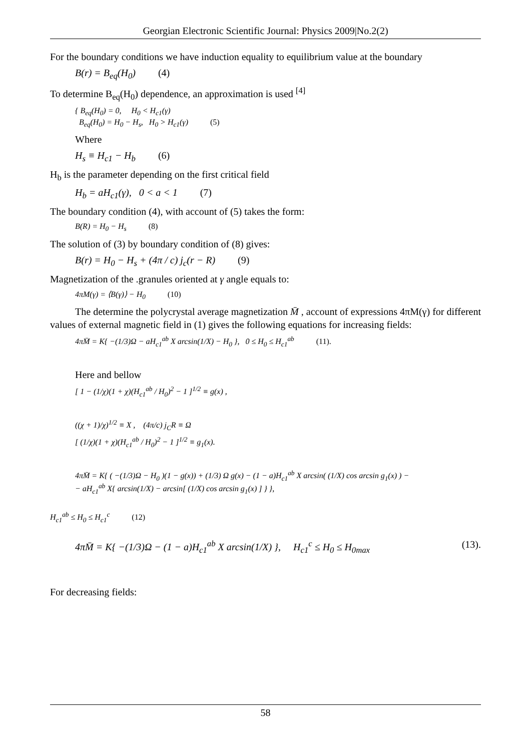Georgian Electronic Scientific Journal: Physics 2009|No.2(2)
For the boundary conditions we have induction equality to equilibrium value at the boundary
B(r) = B<sub>eq</sub>(H<sub>0</sub>) (4)
To determine B<sub>eq</sub>(H<sub>0</sub>) dependence, an approximation is used <sup>[4]</sup>
{ B<sub>eq</sub>(H<sub>0</sub>) = 0, H<sub>0</sub> < H<sub>c1</sub>(γ)
B<sub>eq</sub>(H<sub>0</sub>) = H<sub>0</sub> − H<sub>s</sub>, H<sub>0</sub> > H<sub>c1</sub>(γ) (5)
Where
H<sub>s</sub> ≡ H<sub>c1</sub> − H<sub>b</sub> (6)
H<sub>b</sub> is the parameter depending on the first critical field
H<sub>b</sub> = aH<sub>c1</sub>(γ), 0 < a < 1 (7)
The boundary condition (4), with account of (5) takes the form:
B(R) = H<sub>0</sub> − H<sub>s</sub> (8)
The solution of (3) by boundary condition of (8) gives:
B(r) = H<sub>0</sub> − H<sub>s</sub> + (4π / c) j<sub>c</sub>(r − R) (9)
Magnetization of the .granules oriented at γ angle equals to:
4πM(γ) = ⟨B(γ)⟩ − H<sub>0</sub> (10)
The determine the polycrystal average magnetization M̄ , account of expressions 4πM(γ) for different values of external magnetic field in (1) gives the following equations for increasing fields:
4πM̄ = K{ −(1/3)Ω − aH<sub>c1</sub><sup>ab</sup> X arcsin(1/X) − H<sub>0</sub> }, 0 ≤ H<sub>0</sub> ≤ H<sub>c1</sub><sup>ab</sup> (11).
Here and bellow
[ 1 − (1/χ)(1 + χ)(H<sub>c1</sub><sup>ab</sup> / H<sub>0</sub>)<sup>2</sup> − 1 ]<sup>1/2</sup> ≡ g(x) ,
((χ + 1)/χ)<sup>1/2</sup> ≡ X , (4π/c) j<sub>C</sub>R ≡ Ω
[ (1/χ)(1 + χ)(H<sub>c1</sub><sup>ab</sup> / H<sub>0</sub>)<sup>2</sup> − 1 ]<sup>1/2</sup> ≡ g<sub>1</sub>(x).
4πM̄ = K{ ( −(1/3)Ω − H<sub>0</sub> )(1 − g(x)) + (1/3) Ω g(x) − (1 − a)H<sub>c1</sub><sup>ab</sup> X arcsin( (1/X) cos arcsin g<sub>1</sub>(x) ) −
− aH<sub>c1</sub><sup>ab</sup> X{ arcsin(1/X) − arcsin[ (1/X) cos arcsin g<sub>1</sub>(x) ] } },
H<sub>c1</sub><sup>ab</sup> ≤ H<sub>0</sub> ≤ H<sub>c1</sub><sup>c</sup> (12)
4πM̄ = K{ −(1/3)Ω − (1 − a)H<sub>c1</sub><sup>ab</sup> X arcsin(1/X) }, H<sub>c1</sub><sup>c</sup> ≤ H<sub>0</sub> ≤ H<sub>0max</sub>
(13).
For decreasing fields:
58